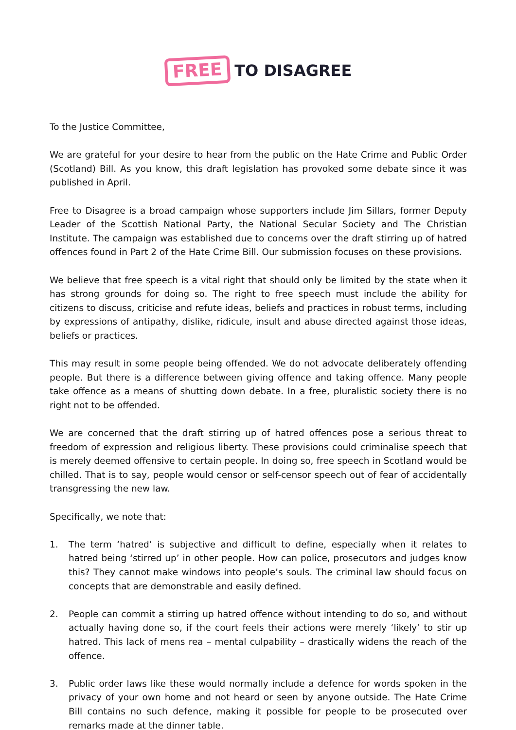FREE TO DISAGREE
To the Justice Committee,
We are grateful for your desire to hear from the public on the Hate Crime and Public Order (Scotland) Bill. As you know, this draft legislation has provoked some debate since it was published in April.
Free to Disagree is a broad campaign whose supporters include Jim Sillars, former Deputy Leader of the Scottish National Party, the National Secular Society and The Christian Institute. The campaign was established due to concerns over the draft stirring up of hatred offences found in Part 2 of the Hate Crime Bill. Our submission focuses on these provisions.
We believe that free speech is a vital right that should only be limited by the state when it has strong grounds for doing so. The right to free speech must include the ability for citizens to discuss, criticise and refute ideas, beliefs and practices in robust terms, including by expressions of antipathy, dislike, ridicule, insult and abuse directed against those ideas, beliefs or practices.
This may result in some people being offended. We do not advocate deliberately offending people. But there is a difference between giving offence and taking offence. Many people take offence as a means of shutting down debate. In a free, pluralistic society there is no right not to be offended.
We are concerned that the draft stirring up of hatred offences pose a serious threat to freedom of expression and religious liberty. These provisions could criminalise speech that is merely deemed offensive to certain people. In doing so, free speech in Scotland would be chilled. That is to say, people would censor or self-censor speech out of fear of accidentally transgressing the new law.
Specifically, we note that:
1. The term ‘hatred’ is subjective and difficult to define, especially when it relates to hatred being ‘stirred up’ in other people. How can police, prosecutors and judges know this? They cannot make windows into people’s souls. The criminal law should focus on concepts that are demonstrable and easily defined.
2. People can commit a stirring up hatred offence without intending to do so, and without actually having done so, if the court feels their actions were merely ‘likely’ to stir up hatred. This lack of mens rea – mental culpability – drastically widens the reach of the offence.
3. Public order laws like these would normally include a defence for words spoken in the privacy of your own home and not heard or seen by anyone outside. The Hate Crime Bill contains no such defence, making it possible for people to be prosecuted over remarks made at the dinner table.